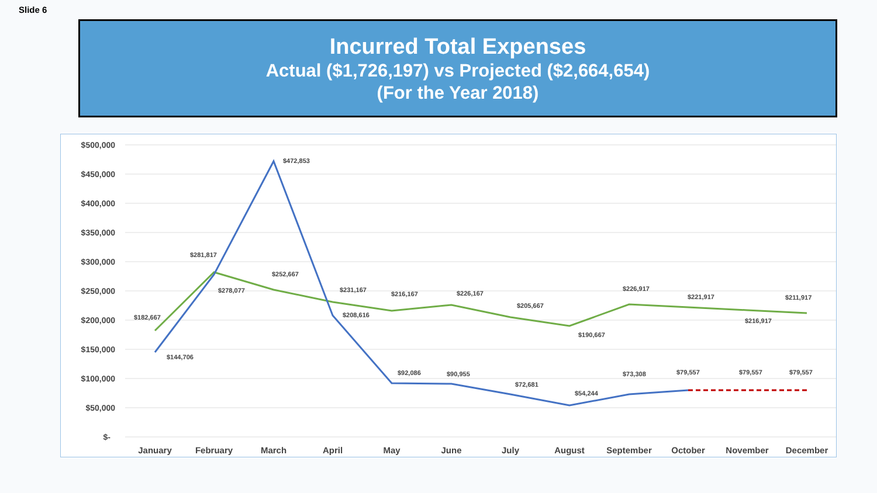Slide 6
Incurred Total Expenses
Actual ($1,726,197) vs Projected ($2,664,654)
(For the Year 2018)
$500,000
$450,000
$400,000
$350,000
$300,000
$250,000
$200,000
$150,000
$100,000
$50,000
$-
January
February
March
April
May
June
July
August
September
October
November
December
$182,667
$281,817
$252,667
$231,167
$216,167
$226,167
$205,667
$190,667
$226,917
$221,917
$216,917
$211,917
$144,706
$278,077
$472,853
$208,616
$92,086
$90,955
$72,681
$54,244
$73,308
$79,557
$79,557
$79,557